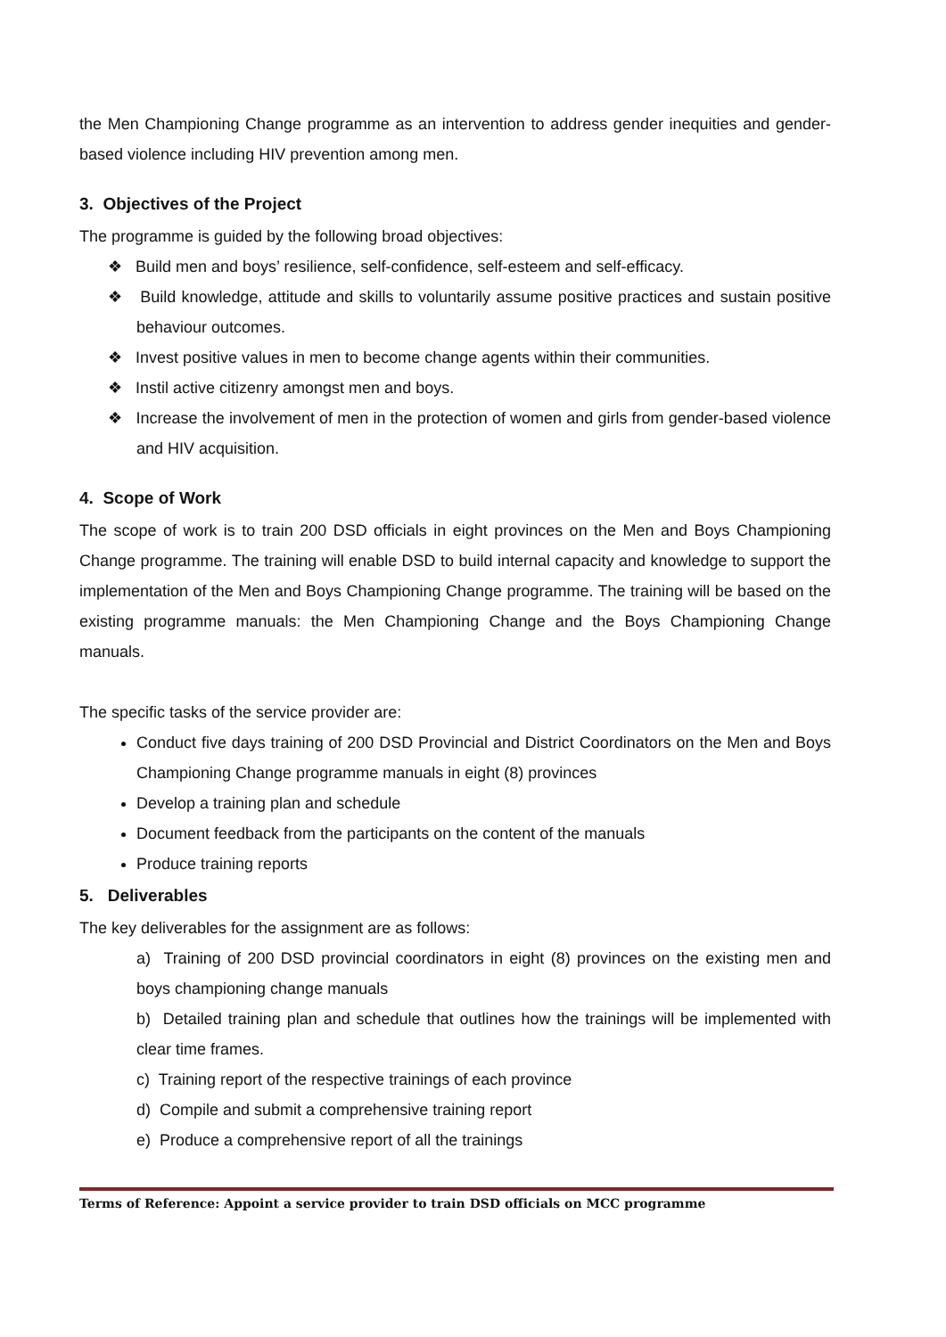the Men Championing Change programme as an intervention to address gender inequities and gender-based violence including HIV prevention among men.
3. Objectives of the Project
The programme is guided by the following broad objectives:
❖ Build men and boys’ resilience, self-confidence, self-esteem and self-efficacy.
❖ Build knowledge, attitude and skills to voluntarily assume positive practices and sustain positive behaviour outcomes.
❖ Invest positive values in men to become change agents within their communities.
❖ Instil active citizenry amongst men and boys.
❖ Increase the involvement of men in the protection of women and girls from gender-based violence and HIV acquisition.
4. Scope of Work
The scope of work is to train 200 DSD officials in eight provinces on the Men and Boys Championing Change programme. The training will enable DSD to build internal capacity and knowledge to support the implementation of the Men and Boys Championing Change programme. The training will be based on the existing programme manuals: the Men Championing Change and the Boys Championing Change manuals.
The specific tasks of the service provider are:
Conduct five days training of 200 DSD Provincial and District Coordinators on the Men and Boys Championing Change programme manuals in eight (8) provinces
Develop a training plan and schedule
Document feedback from the participants on the content of the manuals
Produce training reports
5. Deliverables
The key deliverables for the assignment are as follows:
a) Training of 200 DSD provincial coordinators in eight (8) provinces on the existing men and boys championing change manuals
b) Detailed training plan and schedule that outlines how the trainings will be implemented with clear time frames.
c) Training report of the respective trainings of each province
d) Compile and submit a comprehensive training report
e) Produce a comprehensive report of all the trainings
Terms of Reference: Appoint a service provider to train DSD officials on MCC programme